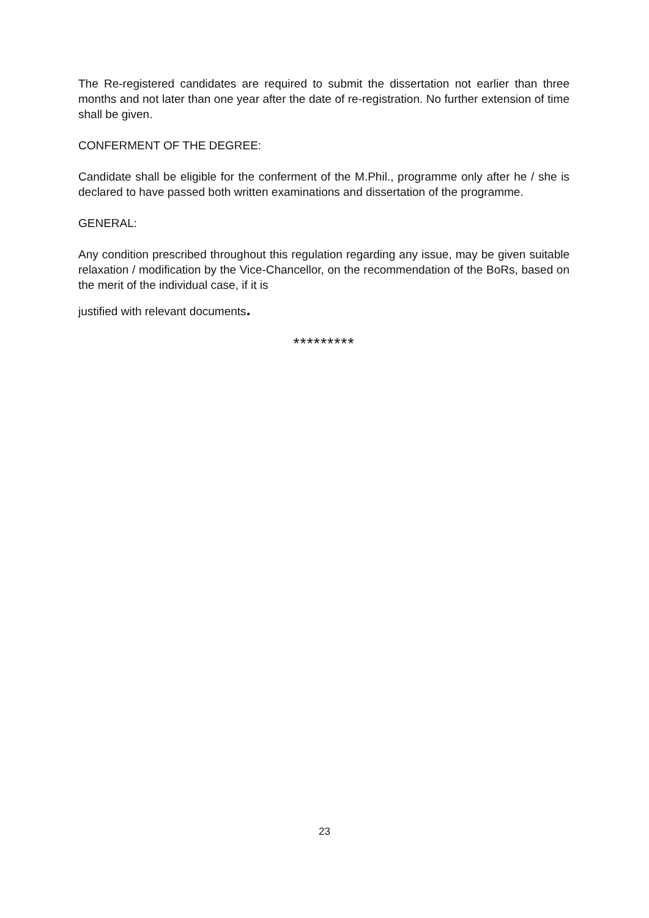The Re-registered candidates are required to submit the dissertation not earlier than three months and not later than one year after the date of re-registration. No further extension of time shall be given.
CONFERMENT OF THE DEGREE:
Candidate shall be eligible for the conferment of the M.Phil., programme only after he / she is declared to have passed both written examinations and dissertation of the programme.
GENERAL:
Any condition prescribed throughout this regulation regarding any issue, may be given suitable relaxation / modification by the Vice-Chancellor, on the recommendation of the BoRs, based on the merit of the individual case, if it is
justified with relevant documents.
*********
23